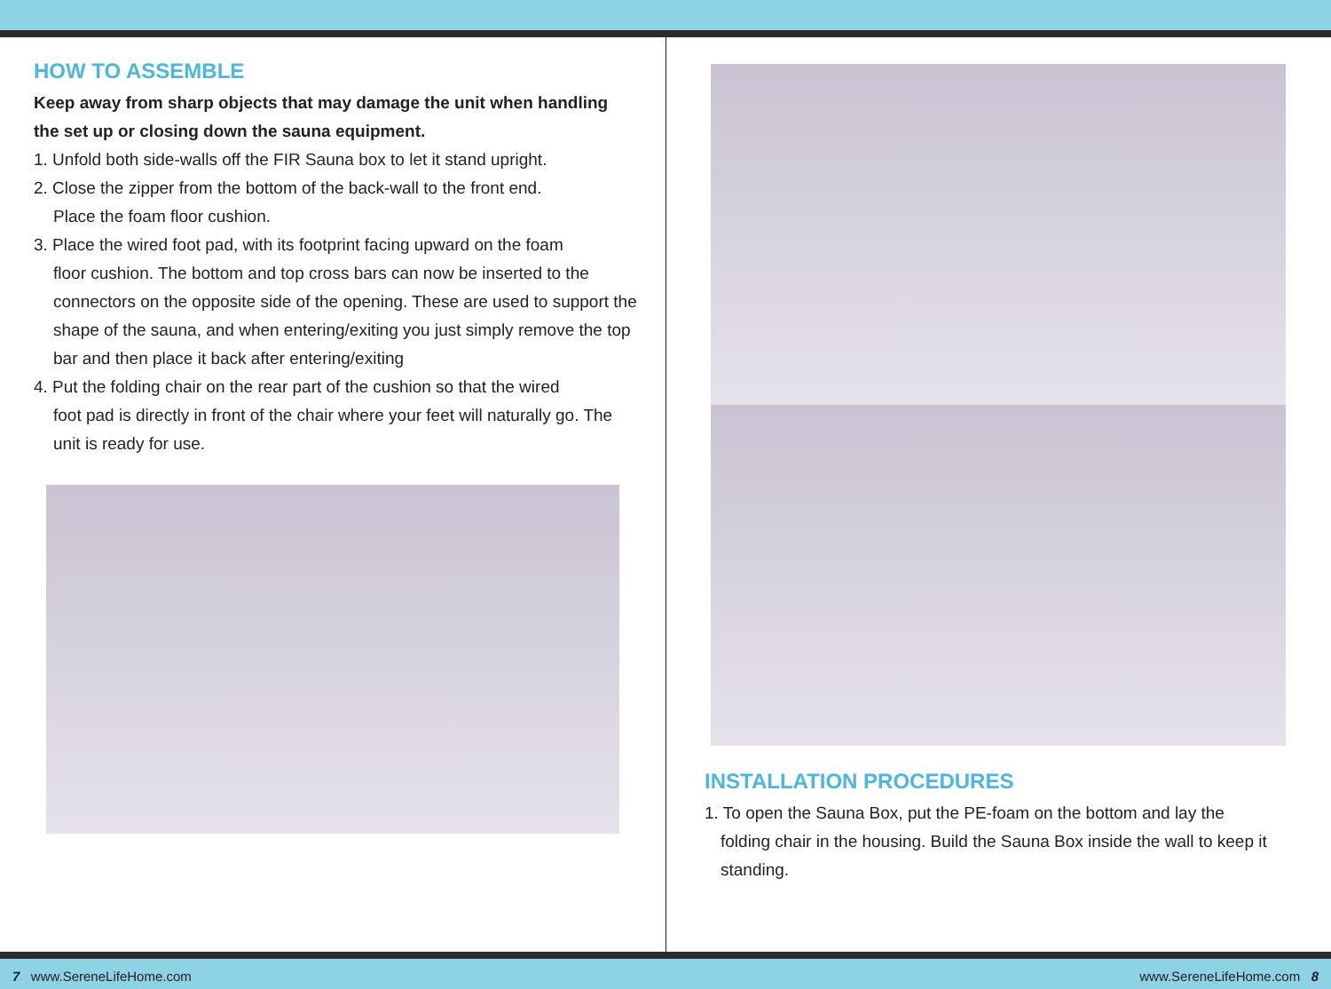HOW TO ASSEMBLE
Keep away from sharp objects that may damage the unit when handling the set up or closing down the sauna equipment.
1. Unfold both side-walls off the FIR Sauna box to let it stand upright.
2. Close the zipper from the bottom of the back-wall to the front end.
Place the foam floor cushion.
3. Place the wired foot pad, with its footprint facing upward on the foam
floor cushion. The bottom and top cross bars can now be inserted to the connectors on the opposite side of the opening. These are used to support the shape of the sauna, and when entering/exiting you just simply remove the top bar and then place it back after entering/exiting
4. Put the folding chair on the rear part of the cushion so that the wired
foot pad is directly in front of the chair where your feet will naturally go. The unit is ready for use.
INSTALLATION PROCEDURES
1. To open the Sauna Box, put the PE-foam on the bottom and lay the
folding chair in the housing. Build the Sauna Box inside the wall to keep it standing.
7 www.SereneLifeHome.com www.SereneLifeHome.com 8